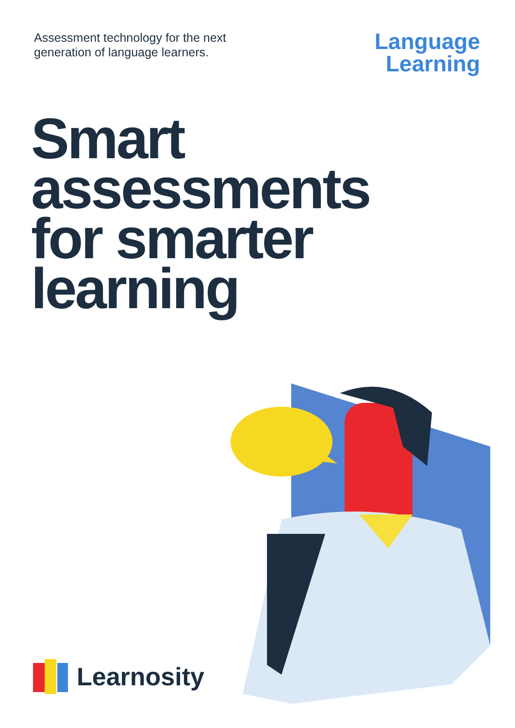Assessment technology for the next
generation of language learners.
Language
Learning
Smart
assessments
for smarter
learning
Learnosity